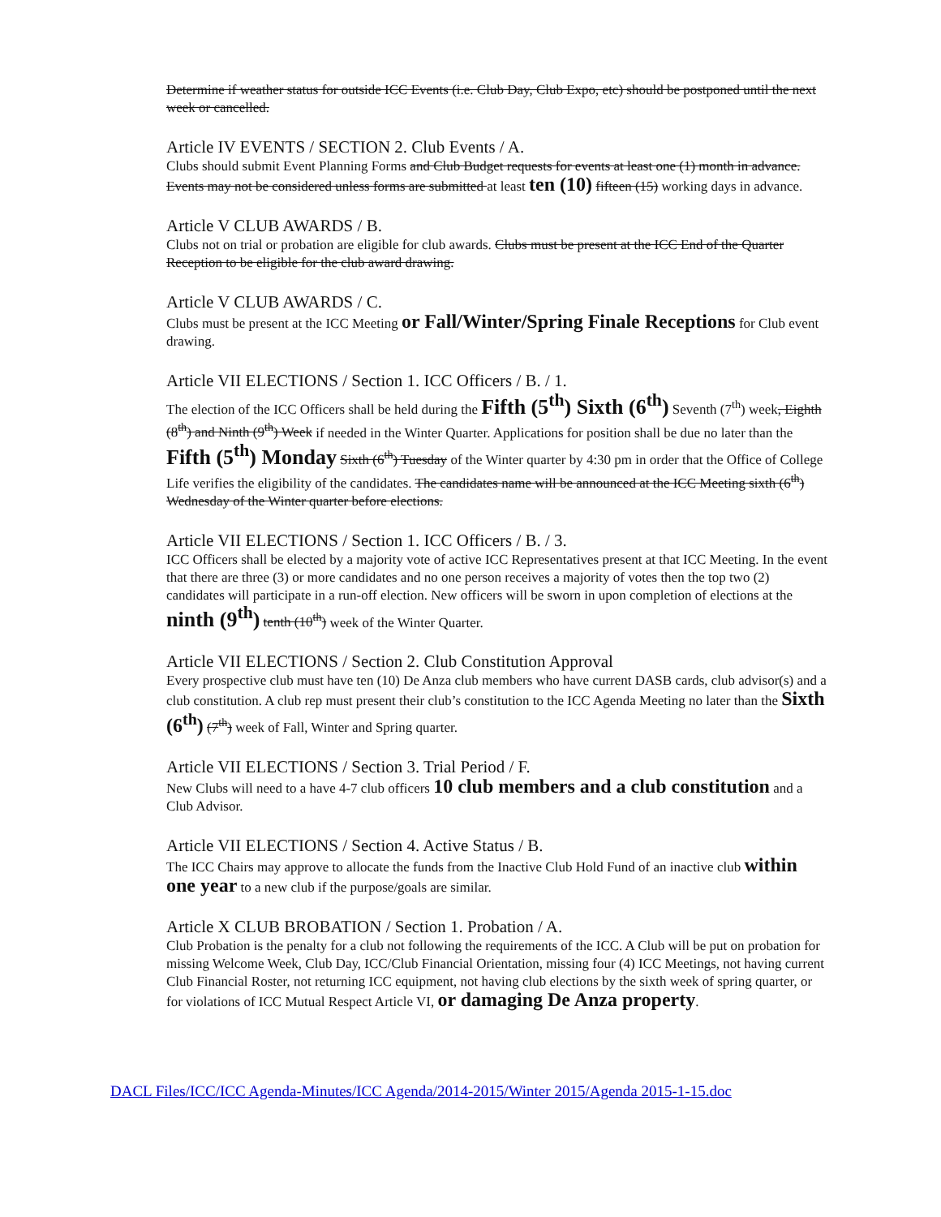Determine if weather status for outside ICC Events (i.e. Club Day, Club Expo, etc) should be postponed until the next week or cancelled.
Article IV EVENTS / SECTION 2. Club Events / A.
Clubs should submit Event Planning Forms and Club Budget requests for events at least one (1) month in advance. Events may not be considered unless forms are submitted at least ten (10) fifteen (15) working days in advance.
Article V CLUB AWARDS / B.
Clubs not on trial or probation are eligible for club awards. Clubs must be present at the ICC End of the Quarter Reception to be eligible for the club award drawing.
Article V CLUB AWARDS / C.
Clubs must be present at the ICC Meeting or Fall/Winter/Spring Finale Receptions for Club event drawing.
Article VII ELECTIONS / Section 1. ICC Officers / B. / 1.
The election of the ICC Officers shall be held during the Fifth (5<sup>th</sup>) Sixth (6<sup>th</sup>) Seventh (7<sup>th</sup>) week, Eighth (8<sup>th</sup>) and Ninth (9<sup>th</sup>) Week if needed in the Winter Quarter. Applications for position shall be due no later than the Fifth (5<sup>th</sup>) Monday Sixth (6<sup>th</sup>) Tuesday of the Winter quarter by 4:30 pm in order that the Office of College Life verifies the eligibility of the candidates. The candidates name will be announced at the ICC Meeting sixth (6<sup>th</sup>) Wednesday of the Winter quarter before elections.
Article VII ELECTIONS / Section 1. ICC Officers / B. / 3.
ICC Officers shall be elected by a majority vote of active ICC Representatives present at that ICC Meeting. In the event that there are three (3) or more candidates and no one person receives a majority of votes then the top two (2) candidates will participate in a run-off election. New officers will be sworn in upon completion of elections at the ninth (9<sup>th</sup>) tenth (10<sup>th</sup>) week of the Winter Quarter.
Article VII ELECTIONS / Section 2. Club Constitution Approval
Every prospective club must have ten (10) De Anza club members who have current DASB cards, club advisor(s) and a club constitution. A club rep must present their club’s constitution to the ICC Agenda Meeting no later than the Sixth (6<sup>th</sup>) (7<sup>th</sup>) week of Fall, Winter and Spring quarter.
Article VII ELECTIONS / Section 3. Trial Period / F.
New Clubs will need to a have 4-7 club officers 10 club members and a club constitution and a Club Advisor.
Article VII ELECTIONS / Section 4. Active Status / B.
The ICC Chairs may approve to allocate the funds from the Inactive Club Hold Fund of an inactive club within one year to a new club if the purpose/goals are similar.
Article X CLUB BROBATION / Section 1. Probation / A.
Club Probation is the penalty for a club not following the requirements of the ICC. A Club will be put on probation for missing Welcome Week, Club Day, ICC/Club Financial Orientation, missing four (4) ICC Meetings, not having current Club Financial Roster, not returning ICC equipment, not having club elections by the sixth week of spring quarter, or for violations of ICC Mutual Respect Article VI, or damaging De Anza property.
DACL Files/ICC/ICC Agenda-Minutes/ICC Agenda/2014-2015/Winter 2015/Agenda 2015-1-15.doc